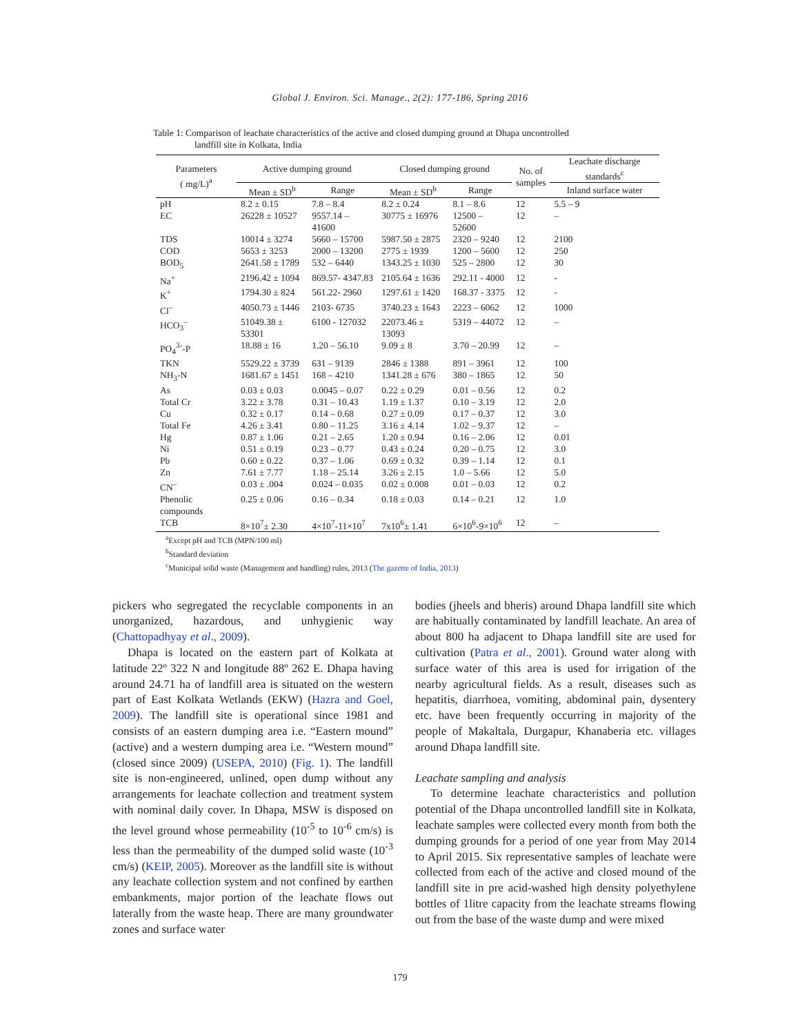Global J. Environ. Sci. Manage., 2(2): 177-186, Spring 2016
Table 1: Comparison of leachate characteristics of the active and closed dumping ground at Dhapa uncontrolled
landfill site in Kolkata, India
| Parameters ( mg/L)<sup>a</sup> | Active dumping ground | | Closed dumping ground | | No. of samples | Leachate discharge standards<sup>c</sup> |
| --- | --- | --- | --- | --- | --- | --- |
| | Mean ± SD<sup>b</sup> | Range | Mean ± SD<sup>b</sup> | Range | | Inland surface water |
| pH | 8.2 ± 0.15 | 7.8 – 8.4 | 8.2 ± 0.24 | 8.1 – 8.6 | 12 | 5.5 – 9 |
| EC | 26228 ± 10527 | 9557.14 – 41600 | 30775 ± 16976 | 12500 – 52600 | 12 | – |
| TDS | 10014 ± 3274 | 5660 – 15700 | 5987.50 ± 2875 | 2320 – 9240 | 12 | 2100 |
| COD | 5653 ± 3253 | 2000 – 13200 | 2775 ± 1939 | 1200 – 5600 | 12 | 250 |
| BOD<sub>5</sub> | 2641.58 ± 1789 | 532 – 6440 | 1343.25 ± 1030 | 525 – 2800 | 12 | 30 |
| Na<sup>+</sup> | 2196.42 ± 1094 | 869.57- 4347.83 | 2105.64 ± 1636 | 292.11 - 4000 | 12 | - |
| K<sup>+</sup> | 1794.30 ± 824 | 561.22- 2960 | 1297.61 ± 1420 | 168.37 - 3375 | 12 | - |
| Cl<sup>–</sup> | 4050.73 ± 1446 | 2103- 6735 | 3740.23 ± 1643 | 2223 – 6062 | 12 | 1000 |
| HCO<sub>3</sub><sup>–</sup> | 51049.38 ± 53301 | 6100 - 127032 | 22073.46 ± 13093 | 5319 – 44072 | 12 | – |
| PO<sub>4</sub><sup>3-</sup>-P | 18.88 ± 16 | 1.20 – 56.10 | 9.09 ± 8 | 3.70 – 20.99 | 12 | – |
| TKN | 5529.22 ± 3739 | 631 – 9139 | 2846 ± 1388 | 891 – 3961 | 12 | 100 |
| NH<sub>3</sub>-N | 1681.67 ± 1451 | 168 – 4210 | 1341.28 ± 676 | 380 – 1865 | 12 | 50 |
| As | 0.03 ± 0.03 | 0.0045 – 0.07 | 0.22 ± 0.29 | 0.01 – 0.56 | 12 | 0.2 |
| Total Cr | 3.22 ± 3.78 | 0.31 – 10.43 | 1.19 ± 1.37 | 0.10 – 3.19 | 12 | 2.0 |
| Cu | 0.32 ± 0.17 | 0.14 – 0.68 | 0.27 ± 0.09 | 0.17 – 0.37 | 12 | 3.0 |
| Total Fe | 4.26 ± 3.41 | 0.80 – 11.25 | 3.16 ± 4.14 | 1.02 – 9.37 | 12 | – |
| Hg | 0.87 ± 1.06 | 0.21 – 2.65 | 1.20 ± 0.94 | 0.16 – 2.06 | 12 | 0.01 |
| Ni | 0.51 ± 0.19 | 0.23 – 0.77 | 0.43 ± 0.24 | 0.20 – 0.75 | 12 | 3.0 |
| Pb | 0.60 ± 0.22 | 0.37 – 1.06 | 0.69 ± 0.32 | 0.39 – 1.14 | 12 | 0.1 |
| Zn | 7.61 ± 7.77 | 1.18 – 25.14 | 3.26 ± 2.15 | 1.0 – 5.66 | 12 | 5.0 |
| CN<sup>–</sup> | 0.03 ± .004 | 0.024 – 0.035 | 0.02 ± 0.008 | 0.01 – 0.03 | 12 | 0.2 |
| Phenolic compounds | 0.25 ± 0.06 | 0.16 – 0.34 | 0.18 ± 0.03 | 0.14 – 0.21 | 12 | 1.0 |
| TCB | 8×10<sup>7</sup>± 2.30 | 4×10<sup>7</sup>-11×10<sup>7</sup> | 7x10<sup>6</sup>± 1.41 | 6×10<sup>6</sup>-9×10<sup>6</sup> | 12 | – |
<sup>a</sup> Except pH and TCB (MPN/100 ml)
<sup>b</sup> Standard deviation
<sup>c</sup> Municipal solid waste (Management and handling) rules, 2013 (The gazette of India, 2013)
pickers who segregated the recyclable components in an unorganized, hazardous, and unhygienic way (Chattopadhyay et al., 2009).
Dhapa is located on the eastern part of Kolkata at latitude 22º 322 N and longitude 88º 262 E. Dhapa having around 24.71 ha of landfill area is situated on the western part of East Kolkata Wetlands (EKW) (Hazra and Goel, 2009). The landfill site is operational since 1981 and consists of an eastern dumping area i.e. “Eastern mound” (active) and a western dumping area i.e. “Western mound” (closed since 2009) (USEPA, 2010) (Fig. 1). The landfill site is non-engineered, unlined, open dump without any arrangements for leachate collection and treatment system with nominal daily cover. In Dhapa, MSW is disposed on the level ground whose permeability (10<sup>-5</sup> to 10<sup>-6</sup> cm/s) is less than the permeability of the dumped solid waste (10<sup>-3</sup> cm/s) (KEIP, 2005). Moreover as the landfill site is without any leachate collection system and not confined by earthen embankments, major portion of the leachate flows out laterally from the waste heap. There are many groundwater zones and surface water
bodies (jheels and bheris) around Dhapa landfill site which are habitually contaminated by landfill leachate. An area of about 800 ha adjacent to Dhapa landfill site are used for cultivation (Patra et al., 2001). Ground water along with surface water of this area is used for irrigation of the nearby agricultural fields. As a result, diseases such as hepatitis, diarrhoea, vomiting, abdominal pain, dysentery etc. have been frequently occurring in majority of the people of Makaltala, Durgapur, Khanaberia etc. villages around Dhapa landfill site.
Leachate sampling and analysis
To determine leachate characteristics and pollution potential of the Dhapa uncontrolled landfill site in Kolkata, leachate samples were collected every month from both the dumping grounds for a period of one year from May 2014 to April 2015. Six representative samples of leachate were collected from each of the active and closed mound of the landfill site in pre acid-washed high density polyethylene bottles of 1litre capacity from the leachate streams flowing out from the base of the waste dump and were mixed
179